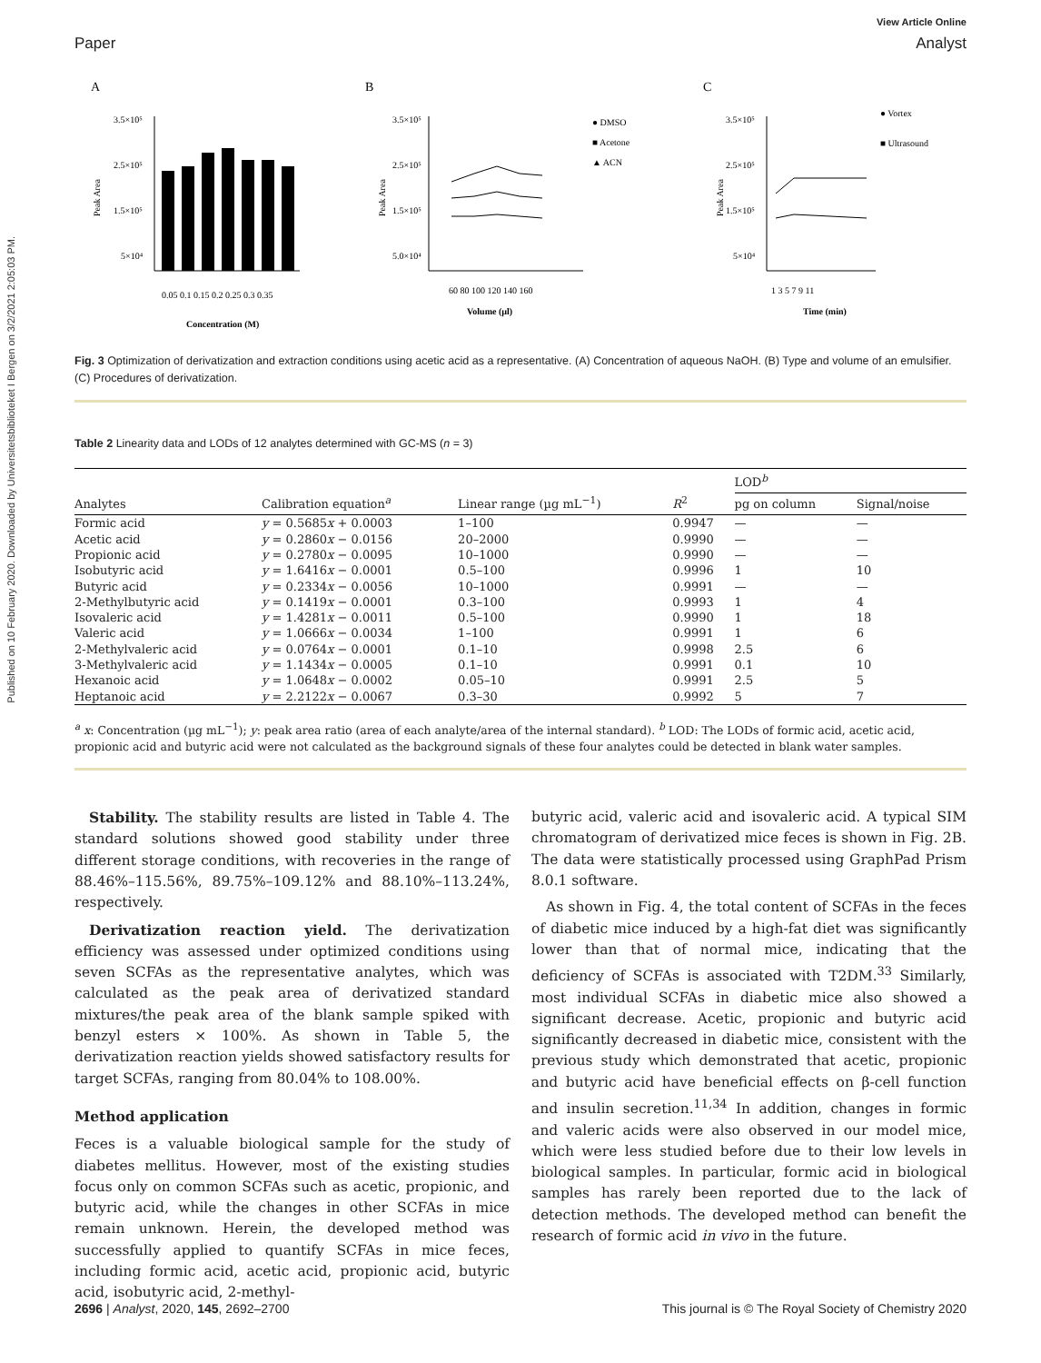Published on 10 February 2020. Downloaded by Universitetsbiblioteket I Bergen on 3/2/2021 2:05:03 PM.
View Article Online
Paper Analyst
A
Peak Area
3.5×10⁵
2.5×10⁵
1.5×10⁵
5×10⁴
0.05 0.1 0.15 0.2 0.25 0.3 0.35
Concentration (M)
B
Peak Area
3.5×10⁵
2.5×10⁵
1.5×10⁵
5.0×10⁴
60 80 100 120 140 160
Volume (µl)
● DMSO
■ Acetone
▲ ACN
C
Peak Area
3.5×10⁵
2.5×10⁵
1.5×10⁵
5×10⁴
1 3 5 7 9 11
Time (min)
● Vortex
■ Ultrasound
Fig. 3 Optimization of derivatization and extraction conditions using acetic acid as a representative. (A) Concentration of aqueous NaOH. (B) Type and volume of an emulsifier. (C) Procedures of derivatization.
Table 2 Linearity data and LODs of 12 analytes determined with GC-MS (n = 3)
| Analytes | Calibration equation<sup>a</sup> | Linear range (µg mL<sup>−1</sup>) | R<sup>2</sup> | LOD<sup>b</sup> | |
| --- | --- | --- | --- | --- | --- |
| | | | | pg on column | Signal/noise |
| Formic acid | y = 0.5685 x + 0.0003 | 1–100 | 0.9947 | — | — |
| Acetic acid | y = 0.2860 x − 0.0156 | 20–2000 | 0.9990 | — | — |
| Propionic acid | y = 0.2780 x − 0.0095 | 10–1000 | 0.9990 | — | — |
| Isobutyric acid | y = 1.6416 x − 0.0001 | 0.5–100 | 0.9996 | 1 | 10 |
| Butyric acid | y = 0.2334 x − 0.0056 | 10–1000 | 0.9991 | — | — |
| 2-Methylbutyric acid | y = 0.1419 x − 0.0001 | 0.3–100 | 0.9993 | 1 | 4 |
| Isovaleric acid | y = 1.4281 x − 0.0011 | 0.5–100 | 0.9990 | 1 | 18 |
| Valeric acid | y = 1.0666 x − 0.0034 | 1–100 | 0.9991 | 1 | 6 |
| 2-Methylvaleric acid | y = 0.0764 x − 0.0001 | 0.1–10 | 0.9998 | 2.5 | 6 |
| 3-Methylvaleric acid | y = 1.1434 x − 0.0005 | 0.1–10 | 0.9991 | 0.1 | 10 |
| Hexanoic acid | y = 1.0648 x − 0.0002 | 0.05–10 | 0.9991 | 2.5 | 5 |
| Heptanoic acid | y = 2.2122 x − 0.0067 | 0.3–30 | 0.9992 | 5 | 7 |
<sup>a</sup> x: Concentration (µg mL<sup>−1</sup>); y: peak area ratio (area of each analyte/area of the internal standard). <sup>b</sup> LOD: The LODs of formic acid, acetic acid, propionic acid and butyric acid were not calculated as the background signals of these four analytes could be detected in blank water samples.
Stability. The stability results are listed in Table 4. The standard solutions showed good stability under three different storage conditions, with recoveries in the range of 88.46%–115.56%, 89.75%–109.12% and 88.10%–113.24%, respectively.
Derivatization reaction yield. The derivatization efficiency was assessed under optimized conditions using seven SCFAs as the representative analytes, which was calculated as the peak area of derivatized standard mixtures/the peak area of the blank sample spiked with benzyl esters × 100%. As shown in Table 5, the derivatization reaction yields showed satisfactory results for target SCFAs, ranging from 80.04% to 108.00%.
Method application
Feces is a valuable biological sample for the study of diabetes mellitus. However, most of the existing studies focus only on common SCFAs such as acetic, propionic, and butyric acid, while the changes in other SCFAs in mice remain unknown. Herein, the developed method was successfully applied to quantify SCFAs in mice feces, including formic acid, acetic acid, propionic acid, butyric acid, isobutyric acid, 2-methyl-
butyric acid, valeric acid and isovaleric acid. A typical SIM chromatogram of derivatized mice feces is shown in Fig. 2B. The data were statistically processed using GraphPad Prism 8.0.1 software.
As shown in Fig. 4, the total content of SCFAs in the feces of diabetic mice induced by a high-fat diet was significantly lower than that of normal mice, indicating that the deficiency of SCFAs is associated with T2DM.<sup>33</sup> Similarly, most individual SCFAs in diabetic mice also showed a significant decrease. Acetic, propionic and butyric acid significantly decreased in diabetic mice, consistent with the previous study which demonstrated that acetic, propionic and butyric acid have beneficial effects on β-cell function and insulin secretion.<sup>11,34</sup> In addition, changes in formic and valeric acids were also observed in our model mice, which were less studied before due to their low levels in biological samples. In particular, formic acid in biological samples has rarely been reported due to the lack of detection methods. The developed method can benefit the research of formic acid in vivo in the future.
2696 | Analyst, 2020, 145, 2692–2700 This journal is © The Royal Society of Chemistry 2020